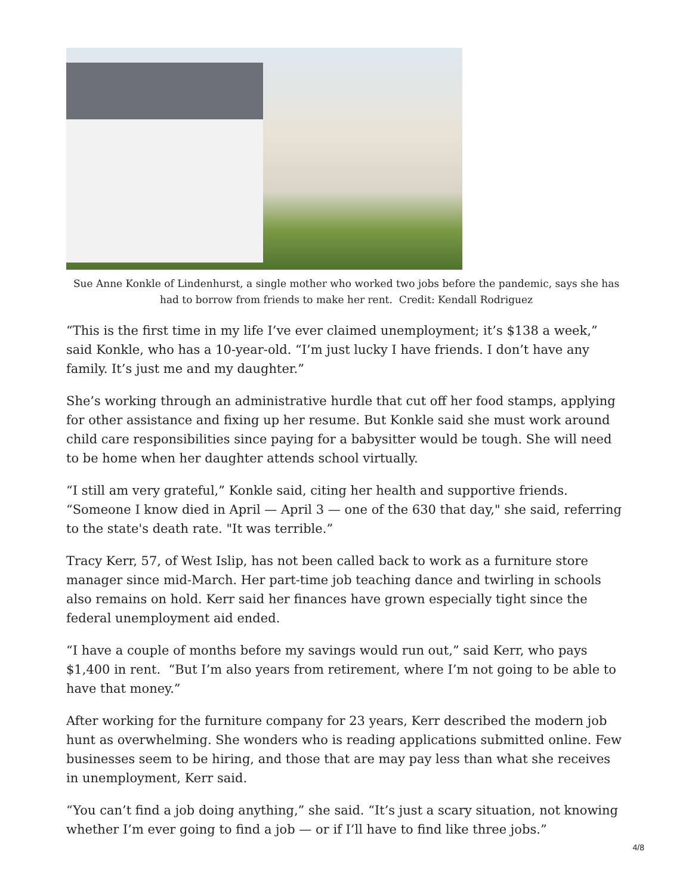Sue Anne Konkle of Lindenhurst, a single mother who worked two jobs before the pandemic, says she has had to borrow from friends to make her rent. Credit: Kendall Rodriguez
“This is the first time in my life I’ve ever claimed unemployment; it’s $138 a week,” said Konkle, who has a 10-year-old. “I’m just lucky I have friends. I don’t have any family. It’s just me and my daughter.”
She’s working through an administrative hurdle that cut off her food stamps, applying for other assistance and fixing up her resume. But Konkle said she must work around child care responsibilities since paying for a babysitter would be tough. She will need to be home when her daughter attends school virtually.
“I still am very grateful,” Konkle said, citing her health and supportive friends. “Someone I know died in April — April 3 — one of the 630 that day," she said, referring to the state's death rate. "It was terrible.”
Tracy Kerr, 57, of West Islip, has not been called back to work as a furniture store manager since mid-March. Her part-time job teaching dance and twirling in schools also remains on hold. Kerr said her finances have grown especially tight since the federal unemployment aid ended.
“I have a couple of months before my savings would run out,” said Kerr, who pays $1,400 in rent. “But I’m also years from retirement, where I’m not going to be able to have that money.”
After working for the furniture company for 23 years, Kerr described the modern job hunt as overwhelming. She wonders who is reading applications submitted online. Few businesses seem to be hiring, and those that are may pay less than what she receives in unemployment, Kerr said.
“You can’t find a job doing anything,” she said. “It’s just a scary situation, not knowing whether I’m ever going to find a job — or if I’ll have to find like three jobs.”
4/8